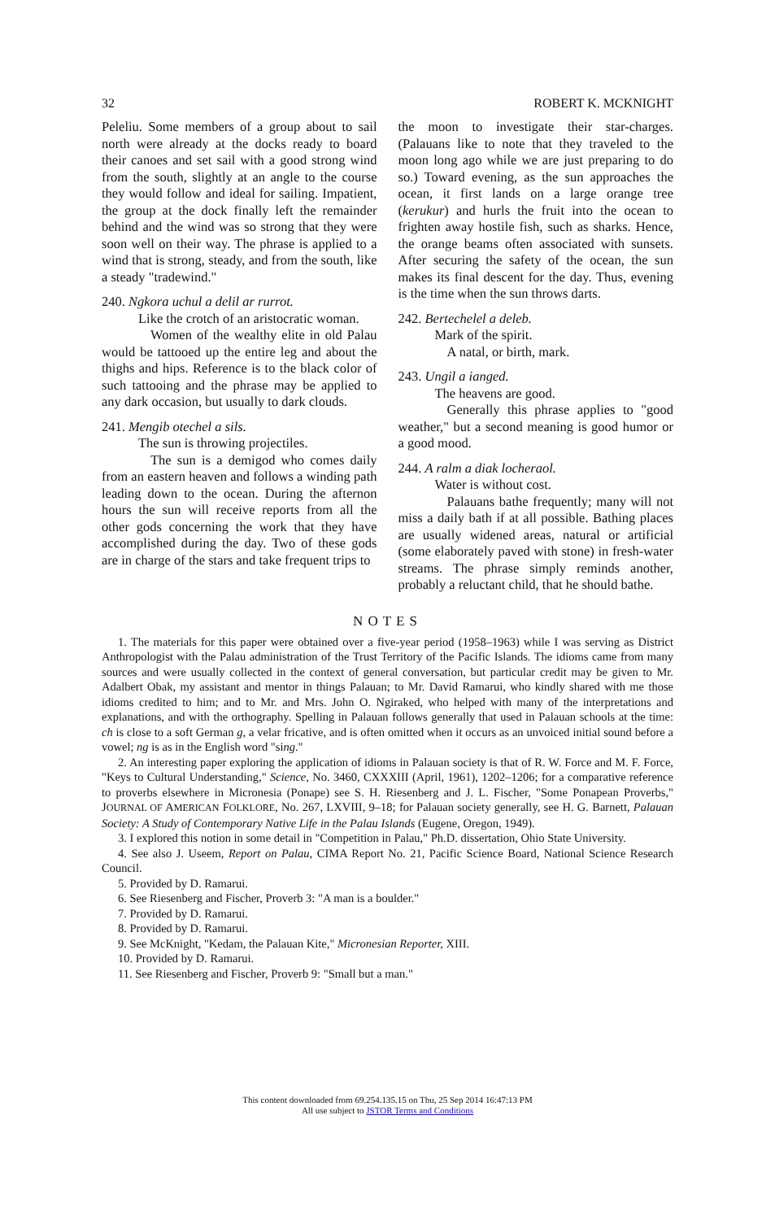32 ROBERT K. MCKNIGHT
Peleliu. Some members of a group about to sail north were already at the docks ready to board their canoes and set sail with a good strong wind from the south, slightly at an angle to the course they would follow and ideal for sailing. Impatient, the group at the dock finally left the remainder behind and the wind was so strong that they were soon well on their way. The phrase is applied to a wind that is strong, steady, and from the south, like a steady "tradewind."
240. Ngkora uchul a delil ar rurrot.
Like the crotch of an aristocratic woman.
Women of the wealthy elite in old Palau would be tattooed up the entire leg and about the thighs and hips. Reference is to the black color of such tattooing and the phrase may be applied to any dark occasion, but usually to dark clouds.
241. Mengib otechel a sils.
The sun is throwing projectiles.
The sun is a demigod who comes daily from an eastern heaven and follows a winding path leading down to the ocean. During the afternon hours the sun will receive reports from all the other gods concerning the work that they have accomplished during the day. Two of these gods are in charge of the stars and take frequent trips to
the moon to investigate their star-charges. (Palauans like to note that they traveled to the moon long ago while we are just preparing to do so.) Toward evening, as the sun approaches the ocean, it first lands on a large orange tree (kerukur) and hurls the fruit into the ocean to frighten away hostile fish, such as sharks. Hence, the orange beams often associated with sunsets. After securing the safety of the ocean, the sun makes its final descent for the day. Thus, evening is the time when the sun throws darts.
242. Bertechelel a deleb.
Mark of the spirit.
A natal, or birth, mark.
243. Ungil a ianged.
The heavens are good.
Generally this phrase applies to "good weather," but a second meaning is good humor or a good mood.
244. A ralm a diak locheraol.
Water is without cost.
Palauans bathe frequently; many will not miss a daily bath if at all possible. Bathing places are usually widened areas, natural or artificial (some elaborately paved with stone) in fresh-water streams. The phrase simply reminds another, probably a reluctant child, that he should bathe.
NOTES
1. The materials for this paper were obtained over a five-year period (1958–1963) while I was serving as District Anthropologist with the Palau administration of the Trust Territory of the Pacific Islands. The idioms came from many sources and were usually collected in the context of general conversation, but particular credit may be given to Mr. Adalbert Obak, my assistant and mentor in things Palauan; to Mr. David Ramarui, who kindly shared with me those idioms credited to him; and to Mr. and Mrs. John O. Ngiraked, who helped with many of the interpretations and explanations, and with the orthography. Spelling in Palauan follows generally that used in Palauan schools at the time: ch is close to a soft German g, a velar fricative, and is often omitted when it occurs as an unvoiced initial sound before a vowel; ng is as in the English word "sing."
2. An interesting paper exploring the application of idioms in Palauan society is that of R. W. Force and M. F. Force, "Keys to Cultural Understanding," Science, No. 3460, CXXXIII (April, 1961), 1202–1206; for a comparative reference to proverbs elsewhere in Micronesia (Ponape) see S. H. Riesenberg and J. L. Fischer, "Some Ponapean Proverbs," JOURNAL OF AMERICAN FOLKLORE, No. 267, LXVIII, 9–18; for Palauan society generally, see H. G. Barnett, Palauan Society: A Study of Contemporary Native Life in the Palau Islands (Eugene, Oregon, 1949).
3. I explored this notion in some detail in "Competition in Palau," Ph.D. dissertation, Ohio State University.
4. See also J. Useem, Report on Palau, CIMA Report No. 21, Pacific Science Board, National Science Research Council.
5. Provided by D. Ramarui.
6. See Riesenberg and Fischer, Proverb 3: "A man is a boulder."
7. Provided by D. Ramarui.
8. Provided by D. Ramarui.
9. See McKnight, "Kedam, the Palauan Kite," Micronesian Reporter, XIII.
10. Provided by D. Ramarui.
11. See Riesenberg and Fischer, Proverb 9: "Small but a man."
This content downloaded from 69.254.135.15 on Thu, 25 Sep 2014 16:47:13 PM
All use subject to JSTOR Terms and Conditions